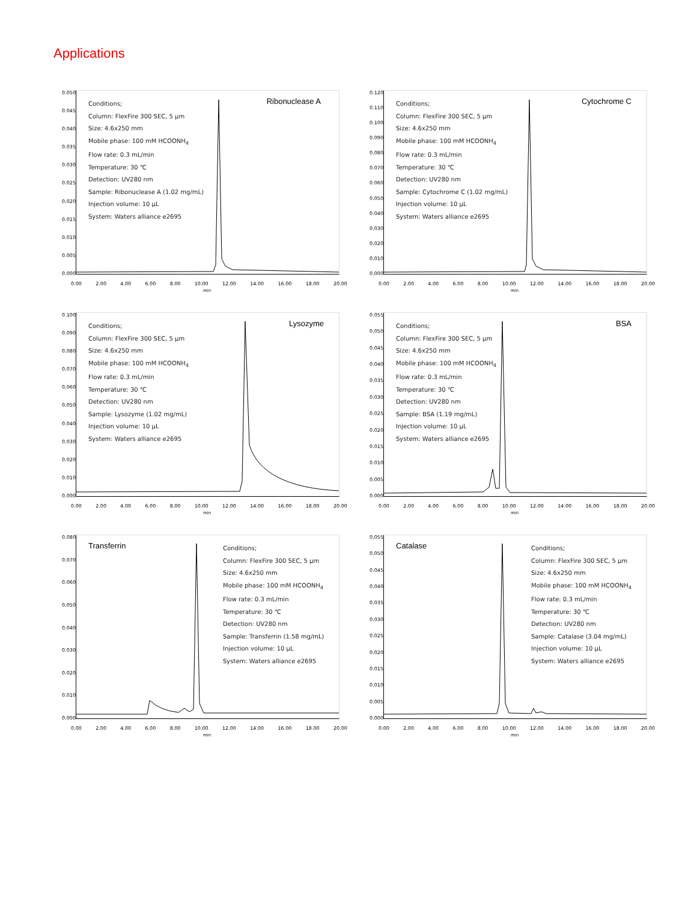Applications
0.050
0.045
0.040
0.035
0.030
0.025
0.020
0.015
0.010
0.005
0.000
Conditions;
Column: FlexFire 300 SEC, 5 µm
Size: 4.6x250 mm
Mobile phase: 100 mM HCOONH<sub>4</sub>
Flow rate: 0.3 mL/min
Temperature: 30 ℃
Detection: UV280 nm
Sample: Ribonuclease A (1.02 mg/mL)
Injection volume: 10 µL
System: Waters alliance e2695
Ribonuclease A
0.00 2.00 4.00 6.00 8.00 10.00 12.00 14.00 16.00 18.00 20.00
min
0.120
0.110
0.100
0.090
0.080
0.070
0.060
0.050
0.040
0.030
0.020
0.010
0.000
Conditions;
Column: FlexFire 300 SEC, 5 µm
Size: 4.6x250 mm
Mobile phase: 100 mM HCOONH<sub>4</sub>
Flow rate: 0.3 mL/min
Temperature: 30 ℃
Detection: UV280 nm
Sample: Cytochrome C (1.02 mg/mL)
Injection volume: 10 µL
System: Waters alliance e2695
Cytochrome C
0.00 2.00 4.00 6.00 8.00 10.00 12.00 14.00 16.00 18.00 20.00
min
0.100
0.090
0.080
0.070
0.060
0.050
0.040
0.030
0.020
0.010
0.000
Conditions;
Column: FlexFire 300 SEC, 5 µm
Size: 4.6x250 mm
Mobile phase: 100 mM HCOONH<sub>4</sub>
Flow rate: 0.3 mL/min
Temperature: 30 ℃
Detection: UV280 nm
Sample: Lysozyme (1.02 mg/mL)
Injection volume: 10 µL
System: Waters alliance e2695
Lysozyme
0.00 2.00 4.00 6.00 8.00 10.00 12.00 14.00 16.00 18.00 20.00
min
0.055
0.050
0.045
0.040
0.035
0.030
0.025
0.020
0.015
0.010
0.005
0.000
Conditions;
Column: FlexFire 300 SEC, 5 µm
Size: 4.6x250 mm
Mobile phase: 100 mM HCOONH<sub>4</sub>
Flow rate: 0.3 mL/min
Temperature: 30 ℃
Detection: UV280 nm
Sample: BSA (1.19 mg/mL)
Injection volume: 10 µL
System: Waters alliance e2695
BSA
0.00 2.00 4.00 6.00 8.00 10.00 12.00 14.00 16.00 18.00 20.00
min
0.080
0.070
0.060
0.050
0.040
0.030
0.020
0.010
0.000
Conditions;
Column: FlexFire 300 SEC, 5 µm
Size: 4.6x250 mm
Mobile phase: 100 mM HCOONH<sub>4</sub>
Flow rate: 0.3 mL/min
Temperature: 30 ℃
Detection: UV280 nm
Sample: Transferrin (1.58 mg/mL)
Injection volume: 10 µL
System: Waters alliance e2695
Transferrin
0.00 2.00 4.00 6.00 8.00 10.00 12.00 14.00 16.00 18.00 20.00
min
0.055
0.050
0.045
0.040
0.035
0.030
0.025
0.020
0.015
0.010
0.005
0.000
Conditions;
Column: FlexFire 300 SEC, 5 µm
Size: 4.6x250 mm
Mobile phase: 100 mM HCOONH<sub>4</sub>
Flow rate: 0.3 mL/min
Temperature: 30 ℃
Detection: UV280 nm
Sample: Catalase (3.04 mg/mL)
Injection volume: 10 µL
System: Waters alliance e2695
Catalase
0.00 2.00 4.00 6.00 8.00 10.00 12.00 14.00 16.00 18.00 20.00
min